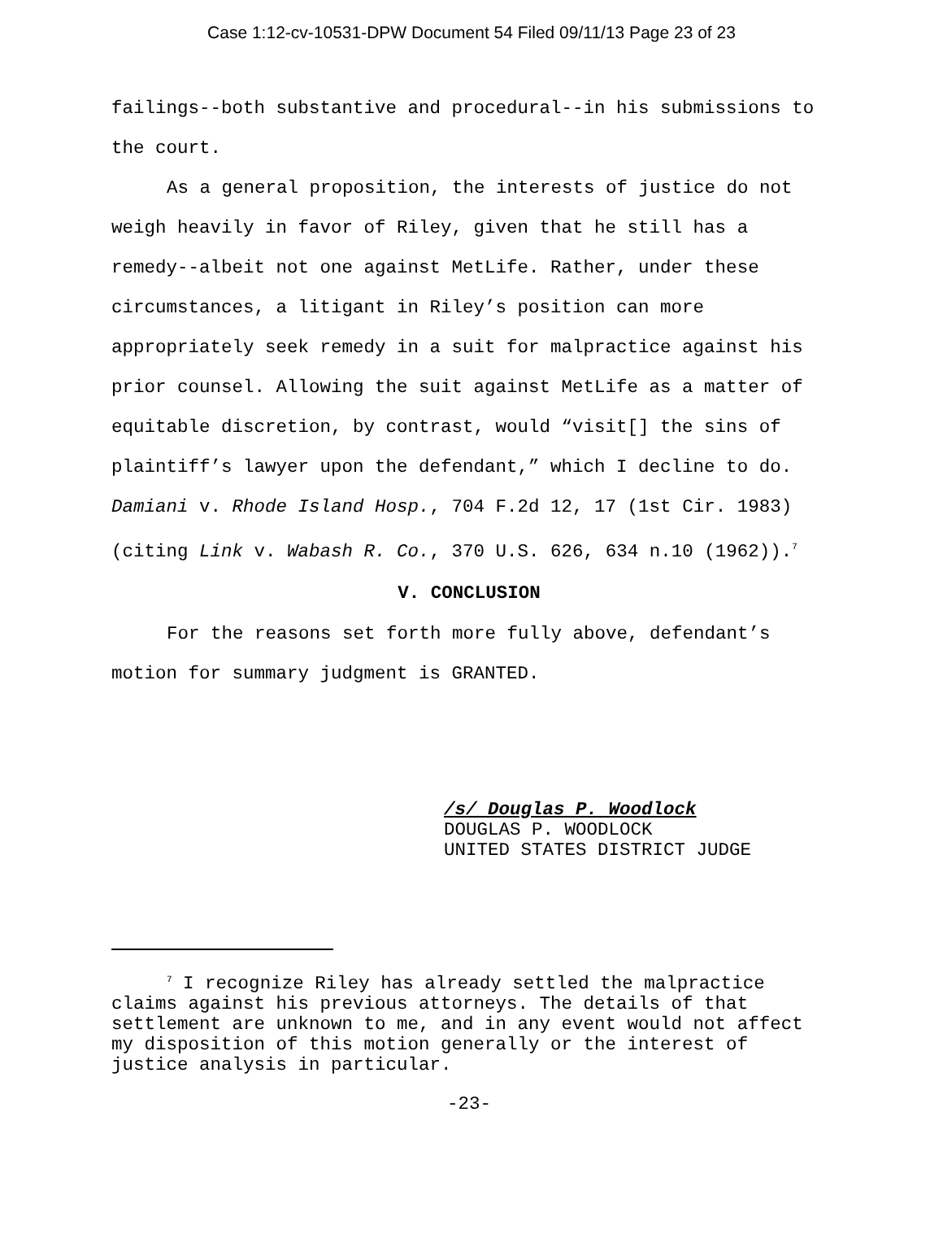Case 1:12-cv-10531-DPW Document 54 Filed 09/11/13 Page 23 of 23
failings--both substantive and procedural--in his submissions to the court.
As a general proposition, the interests of justice do not weigh heavily in favor of Riley, given that he still has a remedy--albeit not one against MetLife. Rather, under these circumstances, a litigant in Riley’s position can more appropriately seek remedy in a suit for malpractice against his prior counsel. Allowing the suit against MetLife as a matter of equitable discretion, by contrast, would “visit[] the sins of plaintiff’s lawyer upon the defendant,” which I decline to do. Damiani v. Rhode Island Hosp., 704 F.2d 12, 17 (1st Cir. 1983) (citing Link v. Wabash R. Co., 370 U.S. 626, 634 n.10 (1962)).<sup>7</sup>
V. CONCLUSION
For the reasons set forth more fully above, defendant’s motion for summary judgment is GRANTED.
/s/ Douglas P. Woodlock
DOUGLAS P. WOODLOCK
UNITED STATES DISTRICT JUDGE
<sup>7</sup> I recognize Riley has already settled the malpractice claims against his previous attorneys. The details of that settlement are unknown to me, and in any event would not affect my disposition of this motion generally or the interest of justice analysis in particular.
-23-